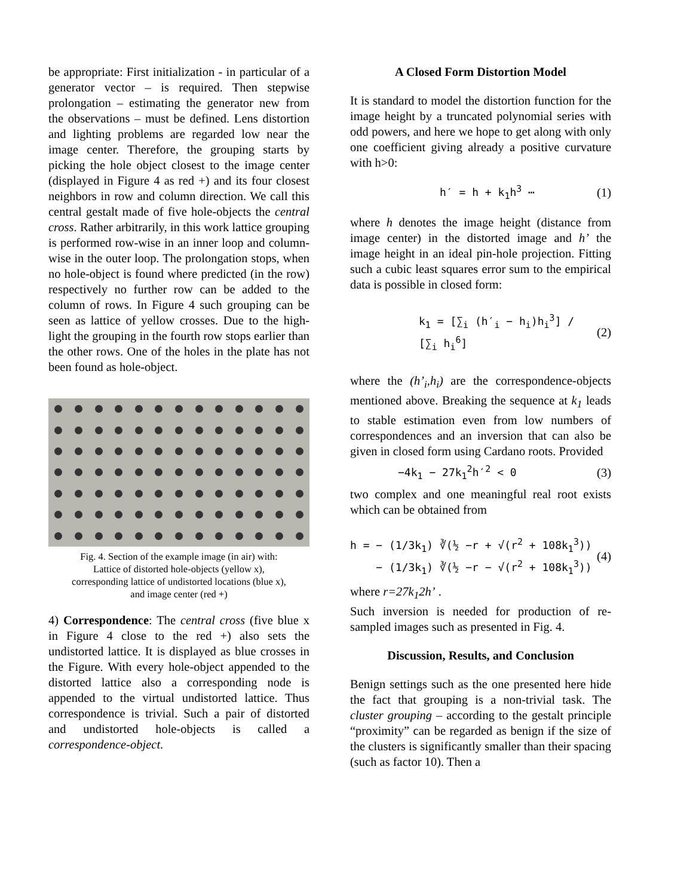be appropriate: First initialization - in particular of a generator vector – is required. Then stepwise prolongation – estimating the generator new from the observations – must be defined. Lens distortion and lighting problems are regarded low near the image center. Therefore, the grouping starts by picking the hole object closest to the image center (displayed in Figure 4 as red +) and its four closest neighbors in row and column direction. We call this central gestalt made of five hole-objects the central cross. Rather arbitrarily, in this work lattice grouping is performed row-wise in an inner loop and column-wise in the outer loop. The prolongation stops, when no hole-object is found where predicted (in the row) respectively no further row can be added to the column of rows. In Figure 4 such grouping can be seen as lattice of yellow crosses. Due to the high-light the grouping in the fourth row stops earlier than the other rows. One of the holes in the plate has not been found as hole-object.
Fig. 4. Section of the example image (in air) with:
Lattice of distorted hole-objects (yellow x),
corresponding lattice of undistorted locations (blue x),
and image center (red +)
4) Correspondence: The central cross (five blue x in Figure 4 close to the red +) also sets the undistorted lattice. It is displayed as blue crosses in the Figure. With every hole-object appended to the distorted lattice also a corresponding node is appended to the virtual undistorted lattice. Thus correspondence is trivial. Such a pair of distorted and undistorted hole-objects is called a correspondence-object.
A Closed Form Distortion Model
It is standard to model the distortion function for the image height by a truncated polynomial series with odd powers, and here we hope to get along with only one coefficient giving already a positive curvature with h>0:
h′ = h + k<sub>1</sub>h<sup>3</sup> ⋯ (1)
where h denotes the image height (distance from image center) in the distorted image and h’ the image height in an ideal pin-hole projection. Fitting such a cubic least squares error sum to the empirical data is possible in closed form:
k<sub>1</sub> = [∑<sub>i</sub> (h′<sub>i</sub> − h<sub>i</sub>)h<sub>i</sub><sup>3</sup>] / [∑<sub>i</sub> h<sub>i</sub><sup>6</sup>] (2)
where the (h’<sub>i</sub>,h<sub>i</sub>) are the correspondence-objects mentioned above. Breaking the sequence at k<sub>1</sub> leads to stable estimation even from low numbers of correspondences and an inversion that can also be given in closed form using Cardano roots. Provided
−4k<sub>1</sub> − 27k<sub>1</sub><sup>2</sup>h′<sup>2</sup> < 0 (3)
two complex and one meaningful real root exists which can be obtained from
h = − (1/3k<sub>1</sub>) ∛(½ −r + √(r<sup>2</sup> + 108k<sub>1</sub><sup>3</sup>))
− (1/3k<sub>1</sub>) ∛(½ −r − √(r<sup>2</sup> + 108k<sub>1</sub><sup>3</sup>)) (4)
where r=27k<sub>1</sub>2h’ .
Such inversion is needed for production of re-sampled images such as presented in Fig. 4.
Discussion, Results, and Conclusion
Benign settings such as the one presented here hide the fact that grouping is a non-trivial task. The cluster grouping – according to the gestalt principle “proximity” can be regarded as benign if the size of the clusters is significantly smaller than their spacing (such as factor 10). Then a